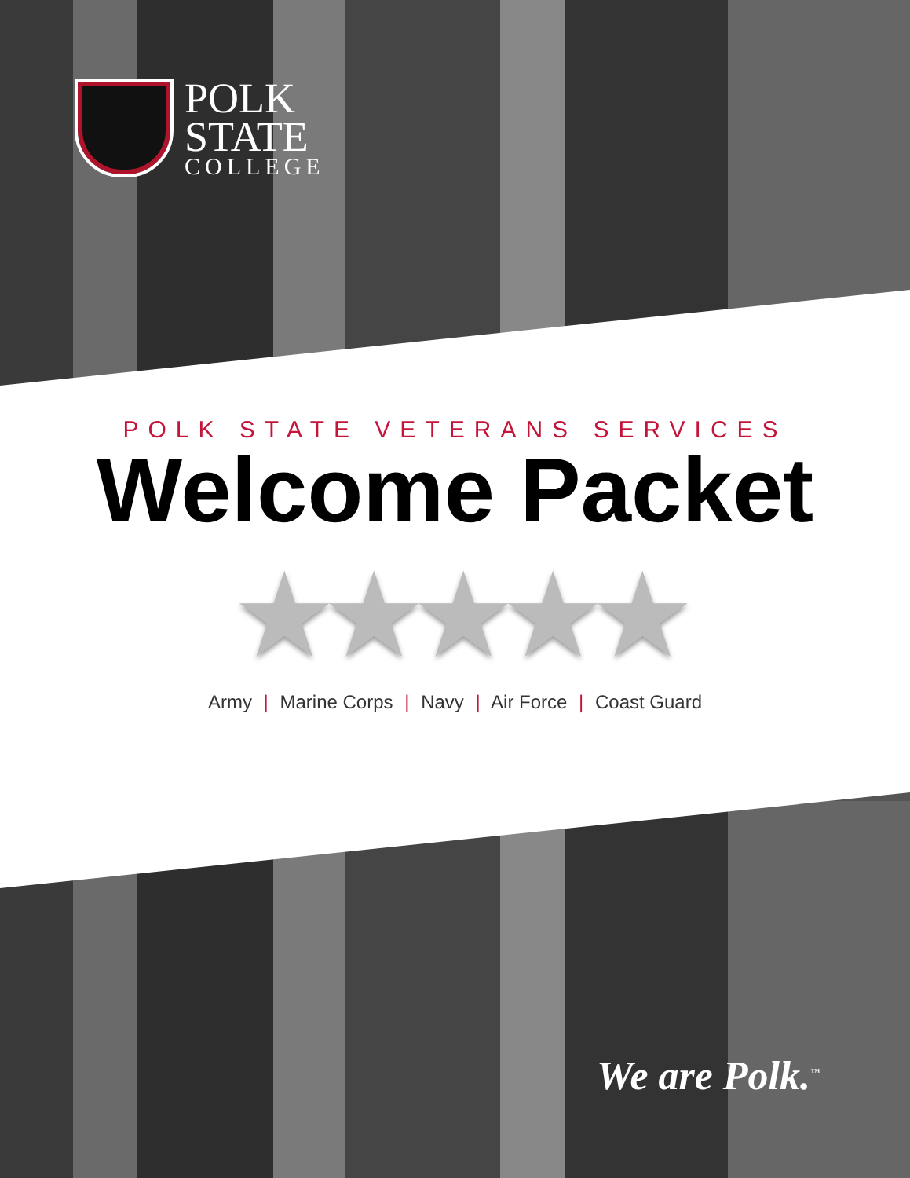POLK
STATE
COLLEGE
POLK STATE VETERANS SERVICES
Welcome Packet
★★★★★
Army | Marine Corps | Navy | Air Force | Coast Guard
We are Polk.<sup>™</sup>